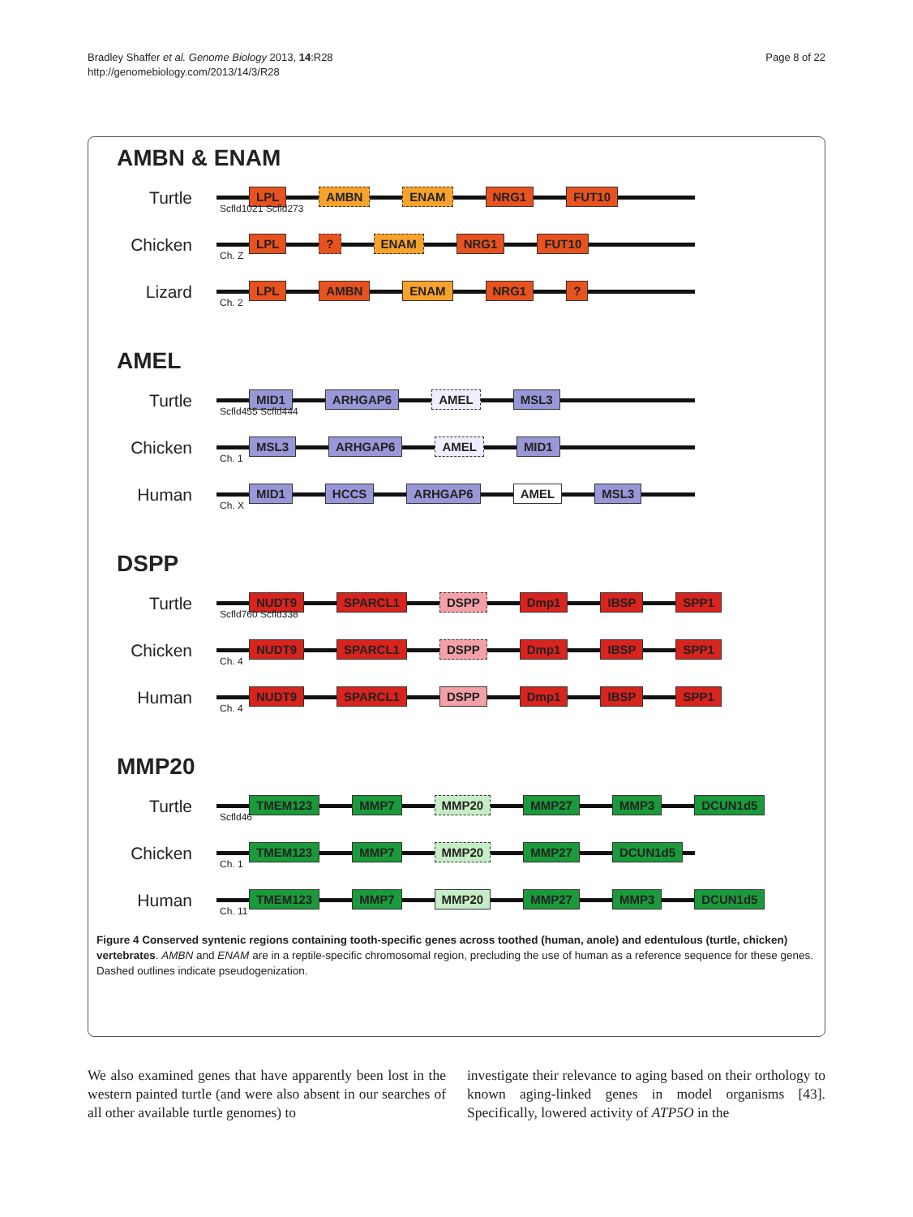Bradley Shaffer et al. Genome Biology 2013, 14:R28
http://genomebiology.com/2013/14/3/R28
Page 8 of 22
AMBN & ENAM
Turtle
LPL AMBN ENAM NRG1 FUT10
Scfld1021 Scfld273
Chicken
LPL? ENAM NRG1 FUT10
Ch. Z
Lizard
LPL AMBN ENAM NRG1?
Ch. 2
AMEL
Turtle
MID1 ARHGAP6 AMEL MSL3
Scfld455 Scfld444
Chicken
MSL3 ARHGAP6 AMEL MID1
Ch. 1
Human
MID1 HCCS ARHGAP6 AMEL MSL3
Ch. X
DSPP
Turtle
NUDT9 SPARCL1 DSPP Dmp1 IBSP SPP1
Scfld760 Scfld338
Chicken
NUDT9 SPARCL1 DSPP Dmp1 IBSP SPP1
Ch. 4
Human
NUDT9 SPARCL1 DSPP Dmp1 IBSP SPP1
Ch. 4
MMP20
Turtle
TMEM123 MMP7 MMP20 MMP27 MMP3 DCUN1d5
Scfld46
Chicken
TMEM123 MMP7 MMP20 MMP27 DCUN1d5
Ch. 1
Human
TMEM123 MMP7 MMP20 MMP27 MMP3 DCUN1d5
Ch. 11
Figure 4 Conserved syntenic regions containing tooth-specific genes across toothed (human, anole) and edentulous (turtle, chicken) vertebrates. AMBN and ENAM are in a reptile-specific chromosomal region, precluding the use of human as a reference sequence for these genes. Dashed outlines indicate pseudogenization.
We also examined genes that have apparently been lost in the western painted turtle (and were also absent in our searches of all other available turtle genomes) to
investigate their relevance to aging based on their orthology to known aging-linked genes in model organisms [43]. Specifically, lowered activity of ATP5O in the